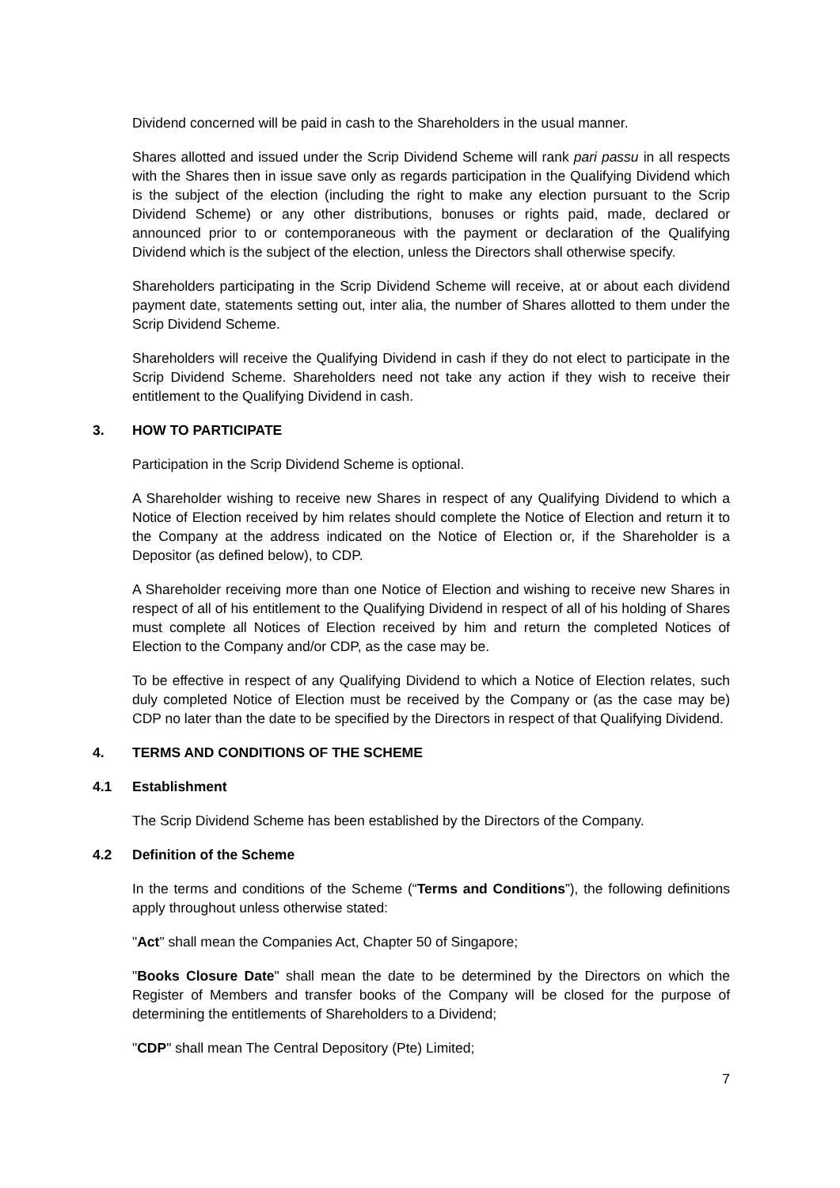Dividend concerned will be paid in cash to the Shareholders in the usual manner.
Shares allotted and issued under the Scrip Dividend Scheme will rank pari passu in all respects with the Shares then in issue save only as regards participation in the Qualifying Dividend which is the subject of the election (including the right to make any election pursuant to the Scrip Dividend Scheme) or any other distributions, bonuses or rights paid, made, declared or announced prior to or contemporaneous with the payment or declaration of the Qualifying Dividend which is the subject of the election, unless the Directors shall otherwise specify.
Shareholders participating in the Scrip Dividend Scheme will receive, at or about each dividend payment date, statements setting out, inter alia, the number of Shares allotted to them under the Scrip Dividend Scheme.
Shareholders will receive the Qualifying Dividend in cash if they do not elect to participate in the Scrip Dividend Scheme. Shareholders need not take any action if they wish to receive their entitlement to the Qualifying Dividend in cash.
3. HOW TO PARTICIPATE
Participation in the Scrip Dividend Scheme is optional.
A Shareholder wishing to receive new Shares in respect of any Qualifying Dividend to which a Notice of Election received by him relates should complete the Notice of Election and return it to the Company at the address indicated on the Notice of Election or, if the Shareholder is a Depositor (as defined below), to CDP.
A Shareholder receiving more than one Notice of Election and wishing to receive new Shares in respect of all of his entitlement to the Qualifying Dividend in respect of all of his holding of Shares must complete all Notices of Election received by him and return the completed Notices of Election to the Company and/or CDP, as the case may be.
To be effective in respect of any Qualifying Dividend to which a Notice of Election relates, such duly completed Notice of Election must be received by the Company or (as the case may be) CDP no later than the date to be specified by the Directors in respect of that Qualifying Dividend.
4. TERMS AND CONDITIONS OF THE SCHEME
4.1 Establishment
The Scrip Dividend Scheme has been established by the Directors of the Company.
4.2 Definition of the Scheme
In the terms and conditions of the Scheme (“Terms and Conditions”), the following definitions apply throughout unless otherwise stated:
"Act" shall mean the Companies Act, Chapter 50 of Singapore;
"Books Closure Date" shall mean the date to be determined by the Directors on which the Register of Members and transfer books of the Company will be closed for the purpose of determining the entitlements of Shareholders to a Dividend;
"CDP" shall mean The Central Depository (Pte) Limited;
7